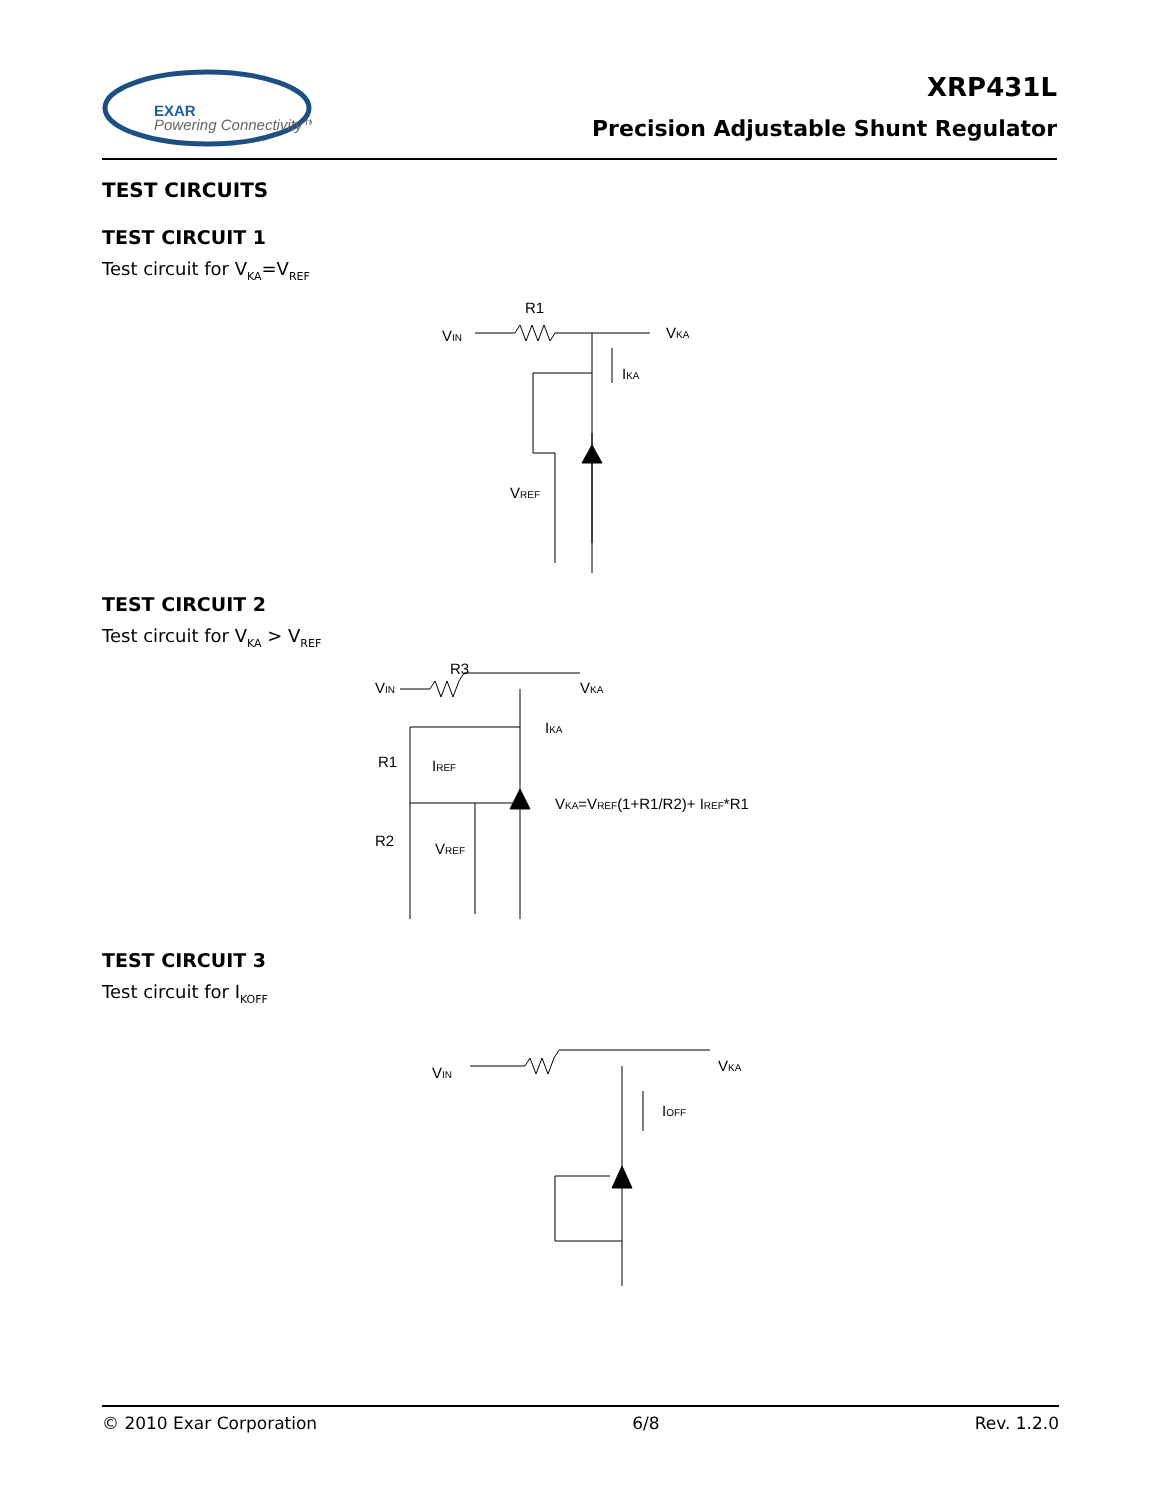EXAR
Powering Connectivity™
XRP431L
Precision Adjustable Shunt Regulator
TEST CIRCUITS
TEST CIRCUIT 1
Test circuit for V<sub>KA</sub>=V<sub>REF</sub>
R1
VIN
VKA
IKA
VREF
TEST CIRCUIT 2
Test circuit for V<sub>KA</sub> > V<sub>REF</sub>
R3
VIN
VKA
IKA
R1
IREF
VKA=VREF(1+R1/R2)+ IREF*R1
R2
VREF
TEST CIRCUIT 3
Test circuit for I<sub>KOFF</sub>
VIN
VKA
IOFF
© 2010 Exar Corporation 6/8 Rev. 1.2.0